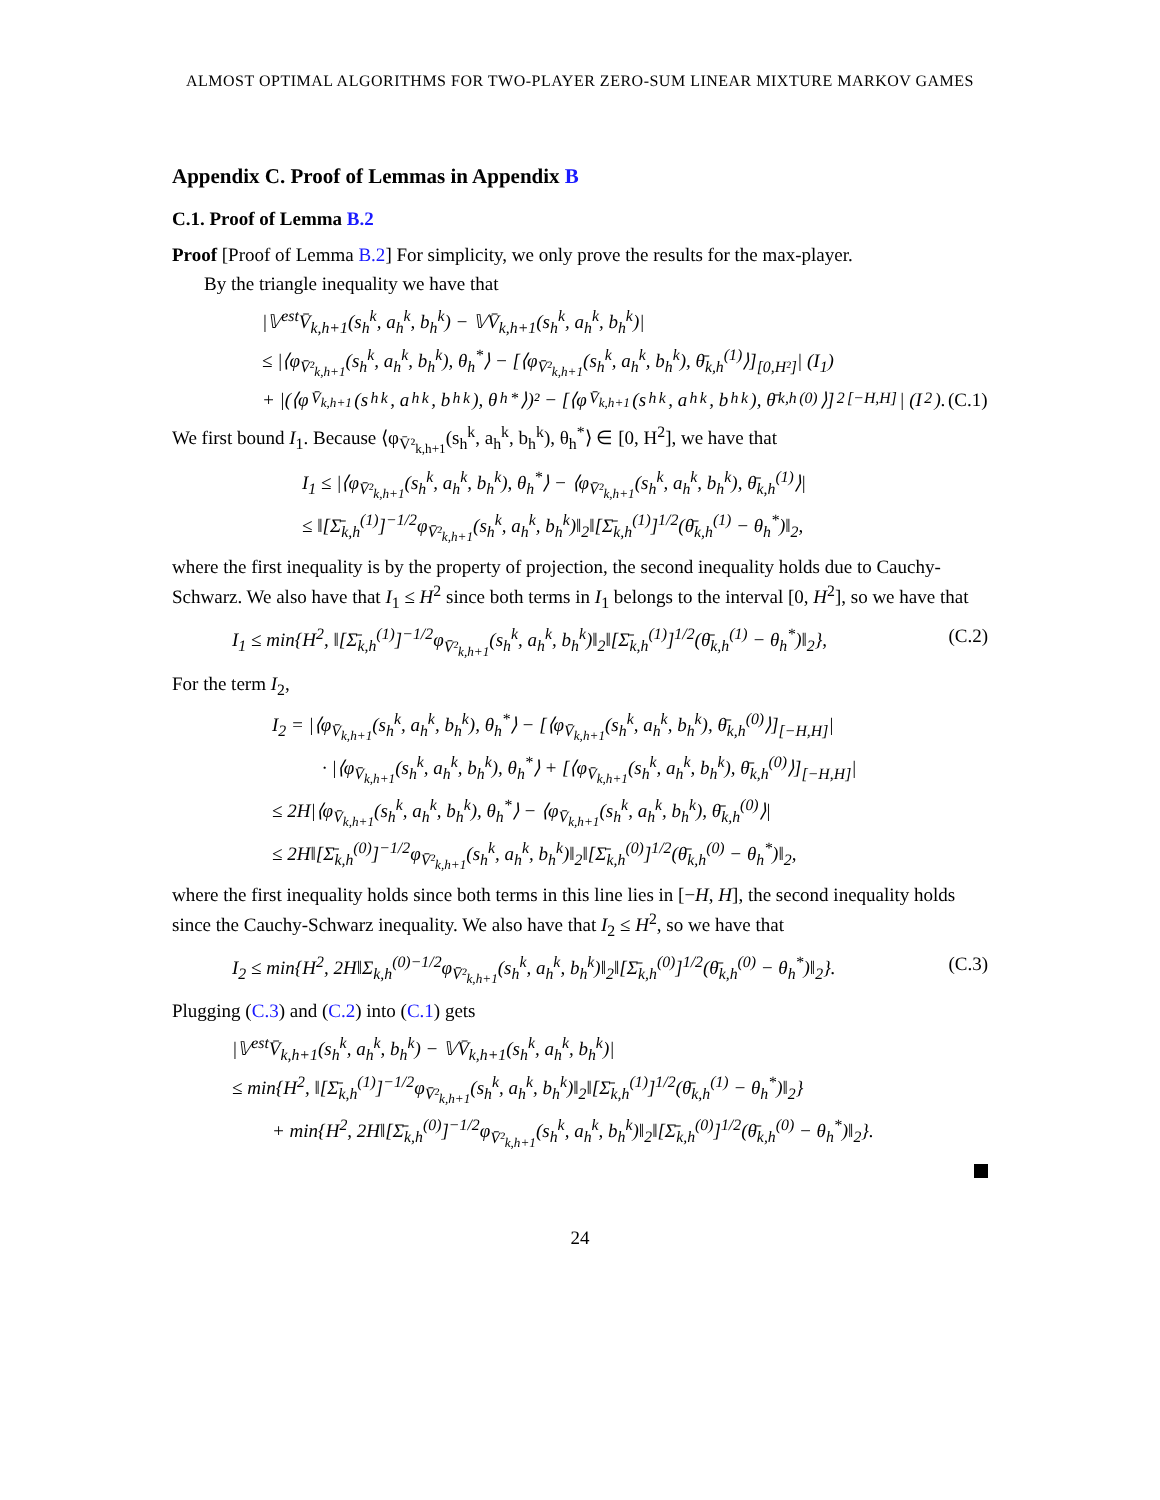ALMOST OPTIMAL ALGORITHMS FOR TWO-PLAYER ZERO-SUM LINEAR MIXTURE MARKOV GAMES
Appendix C. Proof of Lemmas in Appendix B
C.1. Proof of Lemma B.2
Proof [Proof of Lemma B.2] For simplicity, we only prove the results for the max-player.
By the triangle inequality we have that
|𝕍<sup>est</sup>V̄<sub>k,h+1</sub>(s<sub>h</sub><sup>k</sup>, a<sub>h</sub><sup>k</sup>, b<sub>h</sub><sup>k</sup>) − 𝕍V̄<sub>k,h+1</sub>(s<sub>h</sub><sup>k</sup>, a<sub>h</sub><sup>k</sup>, b<sub>h</sub><sup>k</sup>)|
≤ |⟨φ<sub>V̄²<sub>k,h+1</sub></sub>(s<sub>h</sub><sup>k</sup>, a<sub>h</sub><sup>k</sup>, b<sub>h</sub><sup>k</sup>), θ<sub>h</sub><sup>*</sup>⟩ − [⟨φ<sub>V̄²<sub>k,h+1</sub></sub>(s<sub>h</sub><sup>k</sup>, a<sub>h</sub><sup>k</sup>, b<sub>h</sub><sup>k</sup>), θ̄<sub>k,h</sub><sup>(1)</sup>⟩]<sub>[0,H²]</sub>| (I<sub>1</sub>)
+ |(⟨φ<sub>V̄<sub>k,h+1</sub></sub>(s<sub>h</sub><sup>k</sup>, a<sub>h</sub><sup>k</sup>, b<sub>h</sub><sup>k</sup>), θ<sub>h</sub><sup>*</sup>⟩)² − [⟨φ<sub>V̄<sub>k,h+1</sub></sub>(s<sub>h</sub><sup>k</sup>, a<sub>h</sub><sup>k</sup>, b<sub>h</sub><sup>k</sup>), θ̄<sub>k,h</sub><sup>(0)</sup>⟩]<sup>2</sup><sub>[−H,H]</sub>| (I<sub>2</sub>). (C.1)
We first bound I<sub>1</sub>. Because ⟨φ<sub>V̄²<sub>k,h+1</sub></sub>(s<sub>h</sub><sup>k</sup>, a<sub>h</sub><sup>k</sup>, b<sub>h</sub><sup>k</sup>), θ<sub>h</sub><sup>*</sup>⟩ ∈ [0, H<sup>2</sup>], we have that
I<sub>1</sub> ≤ |⟨φ<sub>V̄²<sub>k,h+1</sub></sub>(s<sub>h</sub><sup>k</sup>, a<sub>h</sub><sup>k</sup>, b<sub>h</sub><sup>k</sup>), θ<sub>h</sub><sup>*</sup>⟩ − ⟨φ<sub>V̄²<sub>k,h+1</sub></sub>(s<sub>h</sub><sup>k</sup>, a<sub>h</sub><sup>k</sup>, b<sub>h</sub><sup>k</sup>), θ̄<sub>k,h</sub><sup>(1)</sup>⟩|
≤ ‖[Σ̄<sub>k,h</sub><sup>(1)</sup>]<sup>−1/2</sup>φ<sub>V̄²<sub>k,h+1</sub></sub>(s<sub>h</sub><sup>k</sup>, a<sub>h</sub><sup>k</sup>, b<sub>h</sub><sup>k</sup>)‖<sub>2</sub>‖[Σ̄<sub>k,h</sub><sup>(1)</sup>]<sup>1/2</sup>(θ̄<sub>k,h</sub><sup>(1)</sup> − θ<sub>h</sub><sup>*</sup>)‖<sub>2</sub>,
where the first inequality is by the property of projection, the second inequality holds due to Cauchy-Schwarz. We also have that I<sub>1</sub> ≤ H<sup>2</sup> since both terms in I<sub>1</sub> belongs to the interval [0, H<sup>2</sup>], so we have that
I<sub>1</sub> ≤ min{H<sup>2</sup>, ‖[Σ̄<sub>k,h</sub><sup>(1)</sup>]<sup>−1/2</sup>φ<sub>V̄²<sub>k,h+1</sub></sub>(s<sub>h</sub><sup>k</sup>, a<sub>h</sub><sup>k</sup>, b<sub>h</sub><sup>k</sup>)‖<sub>2</sub>‖[Σ̄<sub>k,h</sub><sup>(1)</sup>]<sup>1/2</sup>(θ̄<sub>k,h</sub><sup>(1)</sup> − θ<sub>h</sub><sup>*</sup>)‖<sub>2</sub>}, (C.2)
For the term I<sub>2</sub>,
I<sub>2</sub> = |⟨φ<sub>V̄<sub>k,h+1</sub></sub>(s<sub>h</sub><sup>k</sup>, a<sub>h</sub><sup>k</sup>, b<sub>h</sub><sup>k</sup>), θ<sub>h</sub><sup>*</sup>⟩ − [⟨φ<sub>V̄<sub>k,h+1</sub></sub>(s<sub>h</sub><sup>k</sup>, a<sub>h</sub><sup>k</sup>, b<sub>h</sub><sup>k</sup>), θ̄<sub>k,h</sub><sup>(0)</sup>⟩]<sub>[−H,H]</sub>|
· |⟨φ<sub>V̄<sub>k,h+1</sub></sub>(s<sub>h</sub><sup>k</sup>, a<sub>h</sub><sup>k</sup>, b<sub>h</sub><sup>k</sup>), θ<sub>h</sub><sup>*</sup>⟩ + [⟨φ<sub>V̄<sub>k,h+1</sub></sub>(s<sub>h</sub><sup>k</sup>, a<sub>h</sub><sup>k</sup>, b<sub>h</sub><sup>k</sup>), θ̄<sub>k,h</sub><sup>(0)</sup>⟩]<sub>[−H,H]</sub>|
≤ 2H|⟨φ<sub>V̄<sub>k,h+1</sub></sub>(s<sub>h</sub><sup>k</sup>, a<sub>h</sub><sup>k</sup>, b<sub>h</sub><sup>k</sup>), θ<sub>h</sub><sup>*</sup>⟩ − ⟨φ<sub>V̄<sub>k,h+1</sub></sub>(s<sub>h</sub><sup>k</sup>, a<sub>h</sub><sup>k</sup>, b<sub>h</sub><sup>k</sup>), θ̄<sub>k,h</sub><sup>(0)</sup>⟩|
≤ 2H‖[Σ̄<sub>k,h</sub><sup>(0)</sup>]<sup>−1/2</sup>φ<sub>V̄²<sub>k,h+1</sub></sub>(s<sub>h</sub><sup>k</sup>, a<sub>h</sub><sup>k</sup>, b<sub>h</sub><sup>k</sup>)‖<sub>2</sub>‖[Σ̄<sub>k,h</sub><sup>(0)</sup>]<sup>1/2</sup>(θ̄<sub>k,h</sub><sup>(0)</sup> − θ<sub>h</sub><sup>*</sup>)‖<sub>2</sub>,
where the first inequality holds since both terms in this line lies in [−H, H], the second inequality holds since the Cauchy-Schwarz inequality. We also have that I<sub>2</sub> ≤ H<sup>2</sup>, so we have that
I<sub>2</sub> ≤ min{H<sup>2</sup>, 2H‖Σ<sub>k,h</sub><sup>(0)−1/2</sup>φ<sub>V̄²<sub>k,h+1</sub></sub>(s<sub>h</sub><sup>k</sup>, a<sub>h</sub><sup>k</sup>, b<sub>h</sub><sup>k</sup>)‖<sub>2</sub>‖[Σ̄<sub>k,h</sub><sup>(0)</sup>]<sup>1/2</sup>(θ̄<sub>k,h</sub><sup>(0)</sup> − θ<sub>h</sub><sup>*</sup>)‖<sub>2</sub>}. (C.3)
Plugging (C.3) and (C.2) into (C.1) gets
|𝕍<sup>est</sup>V̄<sub>k,h+1</sub>(s<sub>h</sub><sup>k</sup>, a<sub>h</sub><sup>k</sup>, b<sub>h</sub><sup>k</sup>) − 𝕍V̄<sub>k,h+1</sub>(s<sub>h</sub><sup>k</sup>, a<sub>h</sub><sup>k</sup>, b<sub>h</sub><sup>k</sup>)|
≤ min{H<sup>2</sup>, ‖[Σ̄<sub>k,h</sub><sup>(1)</sup>]<sup>−1/2</sup>φ<sub>V̄²<sub>k,h+1</sub></sub>(s<sub>h</sub><sup>k</sup>, a<sub>h</sub><sup>k</sup>, b<sub>h</sub><sup>k</sup>)‖<sub>2</sub>‖[Σ̄<sub>k,h</sub><sup>(1)</sup>]<sup>1/2</sup>(θ̄<sub>k,h</sub><sup>(1)</sup> − θ<sub>h</sub><sup>*</sup>)‖<sub>2</sub>}
+ min{H<sup>2</sup>, 2H‖[Σ̄<sub>k,h</sub><sup>(0)</sup>]<sup>−1/2</sup>φ<sub>V̄²<sub>k,h+1</sub></sub>(s<sub>h</sub><sup>k</sup>, a<sub>h</sub><sup>k</sup>, b<sub>h</sub><sup>k</sup>)‖<sub>2</sub>‖[Σ̄<sub>k,h</sub><sup>(0)</sup>]<sup>1/2</sup>(θ̄<sub>k,h</sub><sup>(0)</sup> − θ<sub>h</sub><sup>*</sup>)‖<sub>2</sub>}.
24